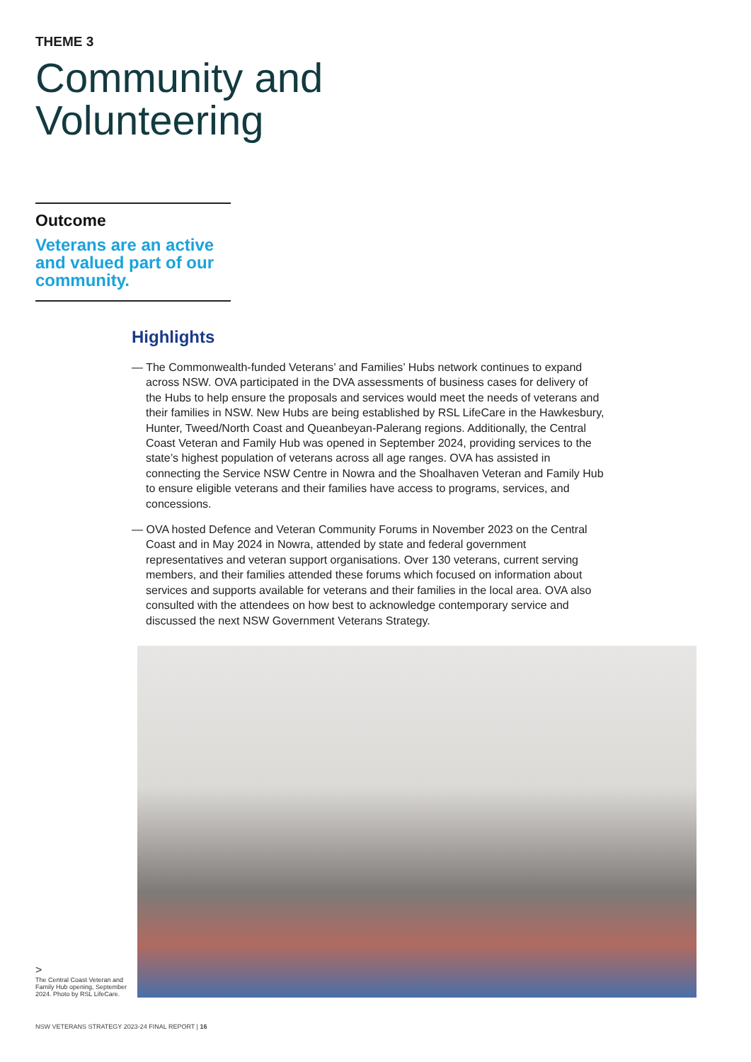THEME 3
Community and
Volunteering
Outcome
Veterans are an active and valued part of our community.
Highlights
— The Commonwealth-funded Veterans’ and Families’ Hubs network continues to expand across NSW. OVA participated in the DVA assessments of business cases for delivery of the Hubs to help ensure the proposals and services would meet the needs of veterans and their families in NSW. New Hubs are being established by RSL LifeCare in the Hawkesbury, Hunter, Tweed/North Coast and Queanbeyan-Palerang regions. Additionally, the Central Coast Veteran and Family Hub was opened in September 2024, providing services to the state’s highest population of veterans across all age ranges. OVA has assisted in connecting the Service NSW Centre in Nowra and the Shoalhaven Veteran and Family Hub to ensure eligible veterans and their families have access to programs, services, and concessions.
— OVA hosted Defence and Veteran Community Forums in November 2023 on the Central Coast and in May 2024 in Nowra, attended by state and federal government representatives and veteran support organisations. Over 130 veterans, current serving members, and their families attended these forums which focused on information about services and supports available for veterans and their families in the local area. OVA also consulted with the attendees on how best to acknowledge contemporary service and discussed the next NSW Government Veterans Strategy.
>
The Central Coast Veteran and Family Hub opening, September 2024. Photo by RSL LifeCare.
NSW VETERANS STRATEGY 2023-24 FINAL REPORT | 16